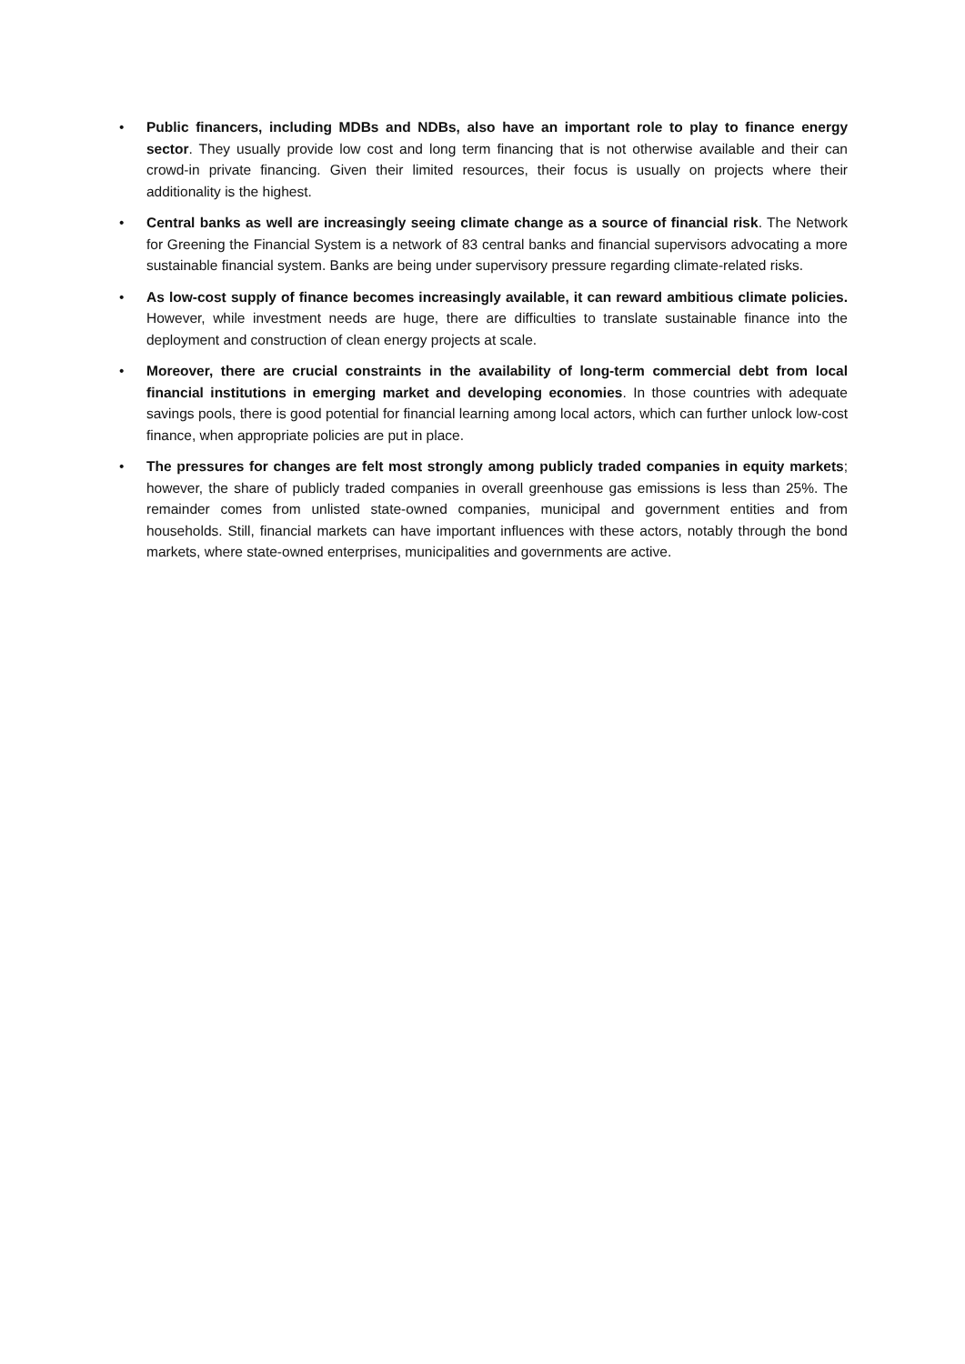• Public financers, including MDBs and NDBs, also have an important role to play to finance energy sector. They usually provide low cost and long term financing that is not otherwise available and their can crowd-in private financing. Given their limited resources, their focus is usually on projects where their additionality is the highest.
• Central banks as well are increasingly seeing climate change as a source of financial risk. The Network for Greening the Financial System is a network of 83 central banks and financial supervisors advocating a more sustainable financial system. Banks are being under supervisory pressure regarding climate-related risks.
• As low-cost supply of finance becomes increasingly available, it can reward ambitious climate policies. However, while investment needs are huge, there are difficulties to translate sustainable finance into the deployment and construction of clean energy projects at scale.
• Moreover, there are crucial constraints in the availability of long-term commercial debt from local financial institutions in emerging market and developing economies. In those countries with adequate savings pools, there is good potential for financial learning among local actors, which can further unlock low-cost finance, when appropriate policies are put in place.
• The pressures for changes are felt most strongly among publicly traded companies in equity markets; however, the share of publicly traded companies in overall greenhouse gas emissions is less than 25%. The remainder comes from unlisted state-owned companies, municipal and government entities and from households. Still, financial markets can have important influences with these actors, notably through the bond markets, where state-owned enterprises, municipalities and governments are active.